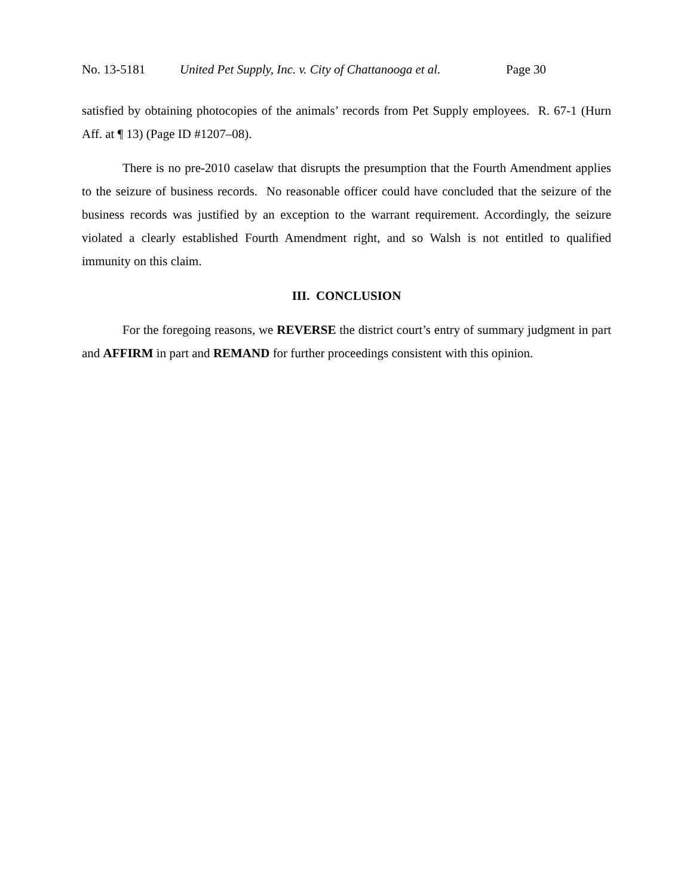No. 13-5181 United Pet Supply, Inc. v. City of Chattanooga et al. Page 30
satisfied by obtaining photocopies of the animals’ records from Pet Supply employees. R. 67-1 (Hurn Aff. at ¶ 13) (Page ID #1207–08).
There is no pre-2010 caselaw that disrupts the presumption that the Fourth Amendment applies to the seizure of business records. No reasonable officer could have concluded that the seizure of the business records was justified by an exception to the warrant requirement. Accordingly, the seizure violated a clearly established Fourth Amendment right, and so Walsh is not entitled to qualified immunity on this claim.
III. CONCLUSION
For the foregoing reasons, we REVERSE the district court’s entry of summary judgment in part and AFFIRM in part and REMAND for further proceedings consistent with this opinion.